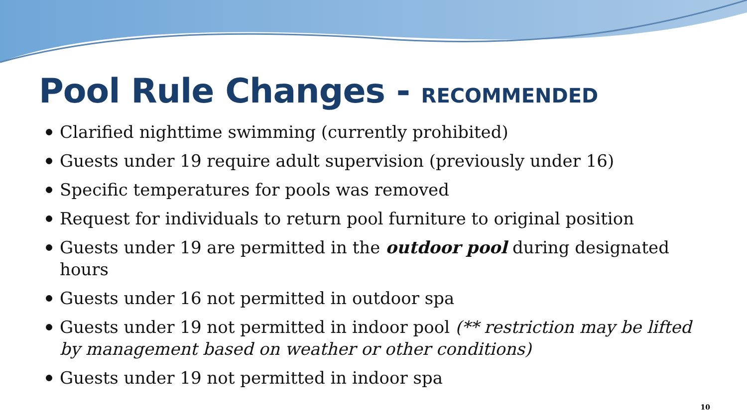Pool Rule Changes - RECOMMENDED
Clarified nighttime swimming (currently prohibited)
Guests under 19 require adult supervision (previously under 16)
Specific temperatures for pools was removed
Request for individuals to return pool furniture to original position
Guests under 19 are permitted in the outdoor pool during designated hours
Guests under 16 not permitted in outdoor spa
Guests under 19 not permitted in indoor pool (** restriction may be lifted by management based on weather or other conditions)
Guests under 19 not permitted in indoor spa
10